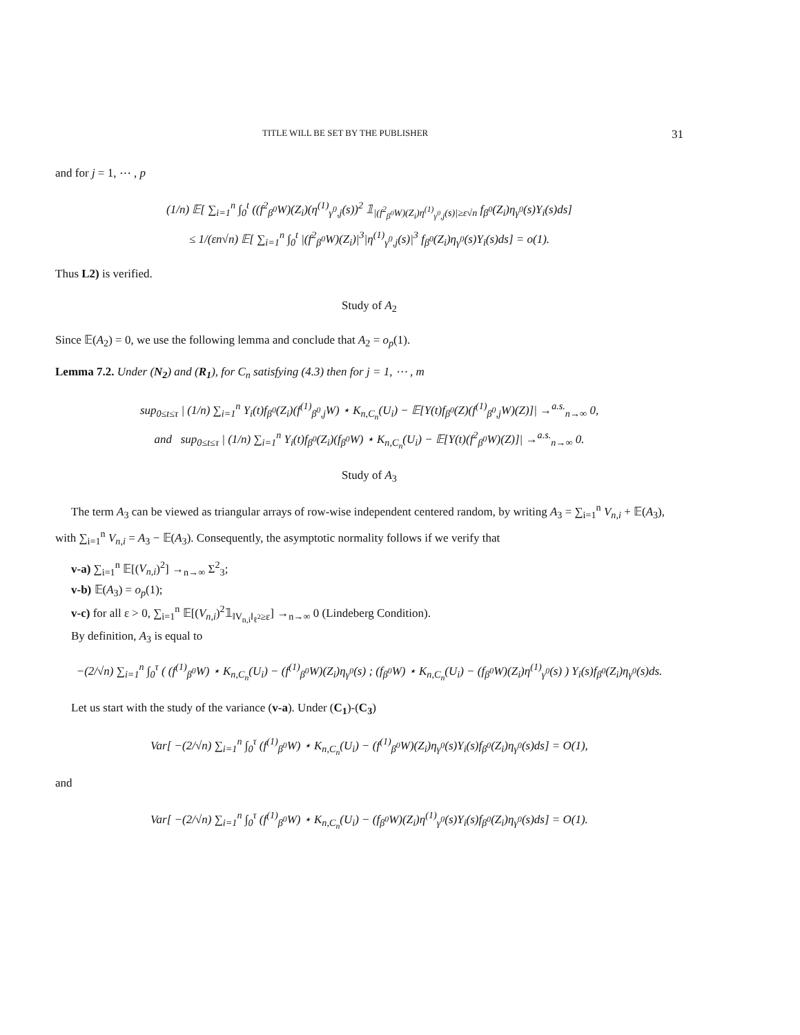TITLE WILL BE SET BY THE PUBLISHER 31
and for j = 1, ⋯ , p
(1/n) 𝔼[ ∑<sub>i=1</sub><sup>n</sup> ∫<sub>0</sub><sup>t</sup> ((f<sup>2</sup><sub>β<sup>0</sup></sub>W)(Z<sub>i</sub>)(η<sup>(1)</sup><sub>γ<sup>0</sup>,j</sub>(s))<sup>2</sup> 𝟙<sub>|(f<sup>2</sup><sub>β<sup>0</sup></sub>W)(Z<sub>i</sub>)η<sup>(1)</sup><sub>γ<sup>0</sup>,j</sub>(s)|≥ε√n</sub> f<sub>β<sup>0</sup></sub>(Z<sub>i</sub>)η<sub>γ<sup>0</sup></sub>(s)Y<sub>i</sub>(s)ds]
≤ 1/(εn√n) 𝔼[ ∑<sub>i=1</sub><sup>n</sup> ∫<sub>0</sub><sup>t</sup> |(f<sup>2</sup><sub>β<sup>0</sup></sub>W)(Z<sub>i</sub>)|<sup>3</sup>|η<sup>(1)</sup><sub>γ<sup>0</sup>,j</sub>(s)|<sup>3</sup> f<sub>β<sup>0</sup></sub>(Z<sub>i</sub>)η<sub>γ<sup>0</sup></sub>(s)Y<sub>i</sub>(s)ds] = o(1).
Thus L2) is verified.
Study of A<sub>2</sub>
Since 𝔼(A<sub>2</sub>) = 0, we use the following lemma and conclude that A<sub>2</sub> = o<sub>p</sub>(1).
Lemma 7.2. Under (N<sub>2</sub>) and (R<sub>1</sub>), for C<sub>n</sub> satisfying (4.3) then for j = 1, ⋯ , m
sup<sub>0≤t≤τ</sub> | (1/n) ∑<sub>i=1</sub><sup>n</sup> Y<sub>i</sub>(t)f<sub>β<sup>0</sup></sub>(Z<sub>i</sub>)(f<sup>(1)</sup><sub>β<sup>0</sup>,j</sub>W) ⋆ K<sub>n,C<sub>n</sub></sub>(U<sub>i</sub>) − 𝔼[Y(t)f<sub>β<sup>0</sup></sub>(Z)(f<sup>(1)</sup><sub>β<sup>0</sup>,j</sub>W)(Z)]| →<sup>a.s.</sup><sub>n→∞</sub> 0,
and sup<sub>0≤t≤τ</sub> | (1/n) ∑<sub>i=1</sub><sup>n</sup> Y<sub>i</sub>(t)f<sub>β<sup>0</sup></sub>(Z<sub>i</sub>)(f<sub>β<sup>0</sup></sub>W) ⋆ K<sub>n,C<sub>n</sub></sub>(U<sub>i</sub>) − 𝔼[Y(t)(f<sup>2</sup><sub>β<sup>0</sup></sub>W)(Z)]| →<sup>a.s.</sup><sub>n→∞</sub> 0.
Study of A<sub>3</sub>
The term A<sub>3</sub> can be viewed as triangular arrays of row-wise independent centered random, by writing A<sub>3</sub> = ∑<sub>i=1</sub><sup>n</sup> V<sub>n,i</sub> + 𝔼(A<sub>3</sub>), with ∑<sub>i=1</sub><sup>n</sup> V<sub>n,i</sub> = A<sub>3</sub> − 𝔼(A<sub>3</sub>). Consequently, the asymptotic normality follows if we verify that
v-a) ∑<sub>i=1</sub><sup>n</sup> 𝔼[(V<sub>n,i</sub>)<sup>2</sup>] →<sub>n→∞</sub> Σ<sup>2</sup><sub>3</sub>;
v-b) 𝔼(A<sub>3</sub>) = o<sub>p</sub>(1);
v-c) for all ε > 0, ∑<sub>i=1</sub><sup>n</sup> 𝔼[(V<sub>n,i</sub>)<sup>2</sup>𝟙<sub>‖V<sub>n,i</sub>‖<sub>ℓ<sup>2</sup></sub>≥ε</sub>] →<sub>n→∞</sub> 0 (Lindeberg Condition).
By definition, A<sub>3</sub> is equal to
−(2/√n) ∑<sub>i=1</sub><sup>n</sup> ∫<sub>0</sub><sup>τ</sup> ( (f<sup>(1)</sup><sub>β<sup>0</sup></sub>W) ⋆ K<sub>n,C<sub>n</sub></sub>(U<sub>i</sub>) − (f<sup>(1)</sup><sub>β<sup>0</sup></sub>W)(Z<sub>i</sub>)η<sub>γ<sup>0</sup></sub>(s) ; (f<sub>β<sup>0</sup></sub>W) ⋆ K<sub>n,C<sub>n</sub></sub>(U<sub>i</sub>) − (f<sub>β<sup>0</sup></sub>W)(Z<sub>i</sub>)η<sup>(1)</sup><sub>γ<sup>0</sup></sub>(s) ) Y<sub>i</sub>(s)f<sub>β<sup>0</sup></sub>(Z<sub>i</sub>)η<sub>γ<sup>0</sup></sub>(s)ds.
Let us start with the study of the variance (v-a). Under (C<sub>1</sub>)-(C<sub>3</sub>)
Var[ −(2/√n) ∑<sub>i=1</sub><sup>n</sup> ∫<sub>0</sub><sup>τ</sup> (f<sup>(1)</sup><sub>β<sup>0</sup></sub>W) ⋆ K<sub>n,C<sub>n</sub></sub>(U<sub>i</sub>) − (f<sup>(1)</sup><sub>β<sup>0</sup></sub>W)(Z<sub>i</sub>)η<sub>γ<sup>0</sup></sub>(s)Y<sub>i</sub>(s)f<sub>β<sup>0</sup></sub>(Z<sub>i</sub>)η<sub>γ<sup>0</sup></sub>(s)ds] = O(1),
and
Var[ −(2/√n) ∑<sub>i=1</sub><sup>n</sup> ∫<sub>0</sub><sup>τ</sup> (f<sup>(1)</sup><sub>β<sup>0</sup></sub>W) ⋆ K<sub>n,C<sub>n</sub></sub>(U<sub>i</sub>) − (f<sub>β<sup>0</sup></sub>W)(Z<sub>i</sub>)η<sup>(1)</sup><sub>γ<sup>0</sup></sub>(s)Y<sub>i</sub>(s)f<sub>β<sup>0</sup></sub>(Z<sub>i</sub>)η<sub>γ<sup>0</sup></sub>(s)ds] = O(1).